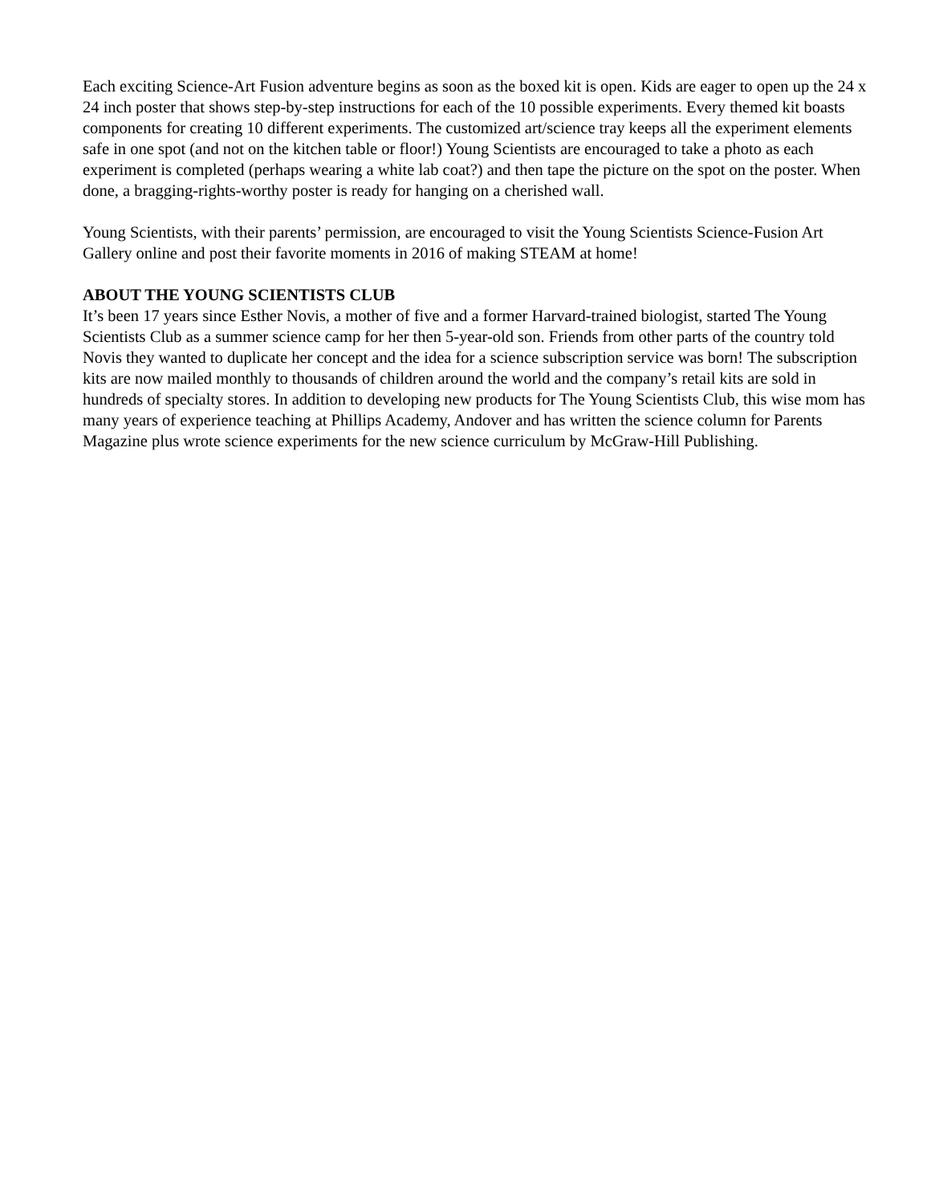Each exciting Science-Art Fusion adventure begins as soon as the boxed kit is open. Kids are eager to open up the 24 x 24 inch poster that shows step-by-step instructions for each of the 10 possible experiments. Every themed kit boasts components for creating 10 different experiments. The customized art/science tray keeps all the experiment elements safe in one spot (and not on the kitchen table or floor!) Young Scientists are encouraged to take a photo as each experiment is completed (perhaps wearing a white lab coat?) and then tape the picture on the spot on the poster. When done, a bragging-rights-worthy poster is ready for hanging on a cherished wall.
Young Scientists, with their parents’ permission, are encouraged to visit the Young Scientists Science-Fusion Art Gallery online and post their favorite moments in 2016 of making STEAM at home!
ABOUT THE YOUNG SCIENTISTS CLUB
It’s been 17 years since Esther Novis, a mother of five and a former Harvard-trained biologist, started The Young Scientists Club as a summer science camp for her then 5-year-old son. Friends from other parts of the country told Novis they wanted to duplicate her concept and the idea for a science subscription service was born! The subscription kits are now mailed monthly to thousands of children around the world and the company’s retail kits are sold in hundreds of specialty stores. In addition to developing new products for The Young Scientists Club, this wise mom has many years of experience teaching at Phillips Academy, Andover and has written the science column for Parents Magazine plus wrote science experiments for the new science curriculum by McGraw-Hill Publishing.